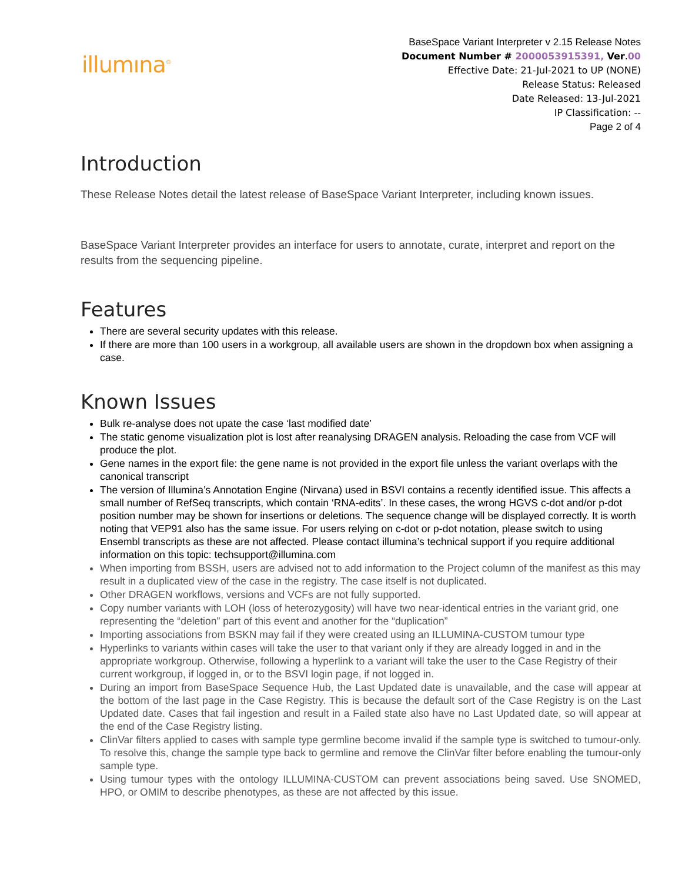illumına<sup>®</sup>
BaseSpace Variant Interpreter v 2.15 Release Notes
Document Number # 2000053915391, Ver.00
Effective Date: 21-Jul-2021 to UP (NONE)
Release Status: Released
Date Released: 13-Jul-2021
IP Classification: --
Page 2 of 4
Introduction
These Release Notes detail the latest release of BaseSpace Variant Interpreter, including known issues.
BaseSpace Variant Interpreter provides an interface for users to annotate, curate, interpret and report on the results from the sequencing pipeline.
Features
There are several security updates with this release.
If there are more than 100 users in a workgroup, all available users are shown in the dropdown box when assigning a case.
Known Issues
Bulk re-analyse does not upate the case ‘last modified date’
The static genome visualization plot is lost after reanalysing DRAGEN analysis. Reloading the case from VCF will produce the plot.
Gene names in the export file: the gene name is not provided in the export file unless the variant overlaps with the canonical transcript
The version of Illumina’s Annotation Engine (Nirvana) used in BSVI contains a recently identified issue. This affects a small number of RefSeq transcripts, which contain ‘RNA-edits’. In these cases, the wrong HGVS c-dot and/or p-dot position number may be shown for insertions or deletions. The sequence change will be displayed correctly. It is worth noting that VEP91 also has the same issue. For users relying on c-dot or p-dot notation, please switch to using Ensembl transcripts as these are not affected. Please contact illumina’s technical support if you require additional information on this topic: techsupport@illumina.com
When importing from BSSH, users are advised not to add information to the Project column of the manifest as this may result in a duplicated view of the case in the registry. The case itself is not duplicated.
Other DRAGEN workflows, versions and VCFs are not fully supported.
Copy number variants with LOH (loss of heterozygosity) will have two near-identical entries in the variant grid, one representing the “deletion” part of this event and another for the “duplication”
Importing associations from BSKN may fail if they were created using an ILLUMINA-CUSTOM tumour type
Hyperlinks to variants within cases will take the user to that variant only if they are already logged in and in the appropriate workgroup. Otherwise, following a hyperlink to a variant will take the user to the Case Registry of their current workgroup, if logged in, or to the BSVI login page, if not logged in.
During an import from BaseSpace Sequence Hub, the Last Updated date is unavailable, and the case will appear at the bottom of the last page in the Case Registry. This is because the default sort of the Case Registry is on the Last Updated date. Cases that fail ingestion and result in a Failed state also have no Last Updated date, so will appear at the end of the Case Registry listing.
ClinVar filters applied to cases with sample type germline become invalid if the sample type is switched to tumour-only. To resolve this, change the sample type back to germline and remove the ClinVar filter before enabling the tumour-only sample type.
Using tumour types with the ontology ILLUMINA-CUSTOM can prevent associations being saved. Use SNOMED, HPO, or OMIM to describe phenotypes, as these are not affected by this issue.